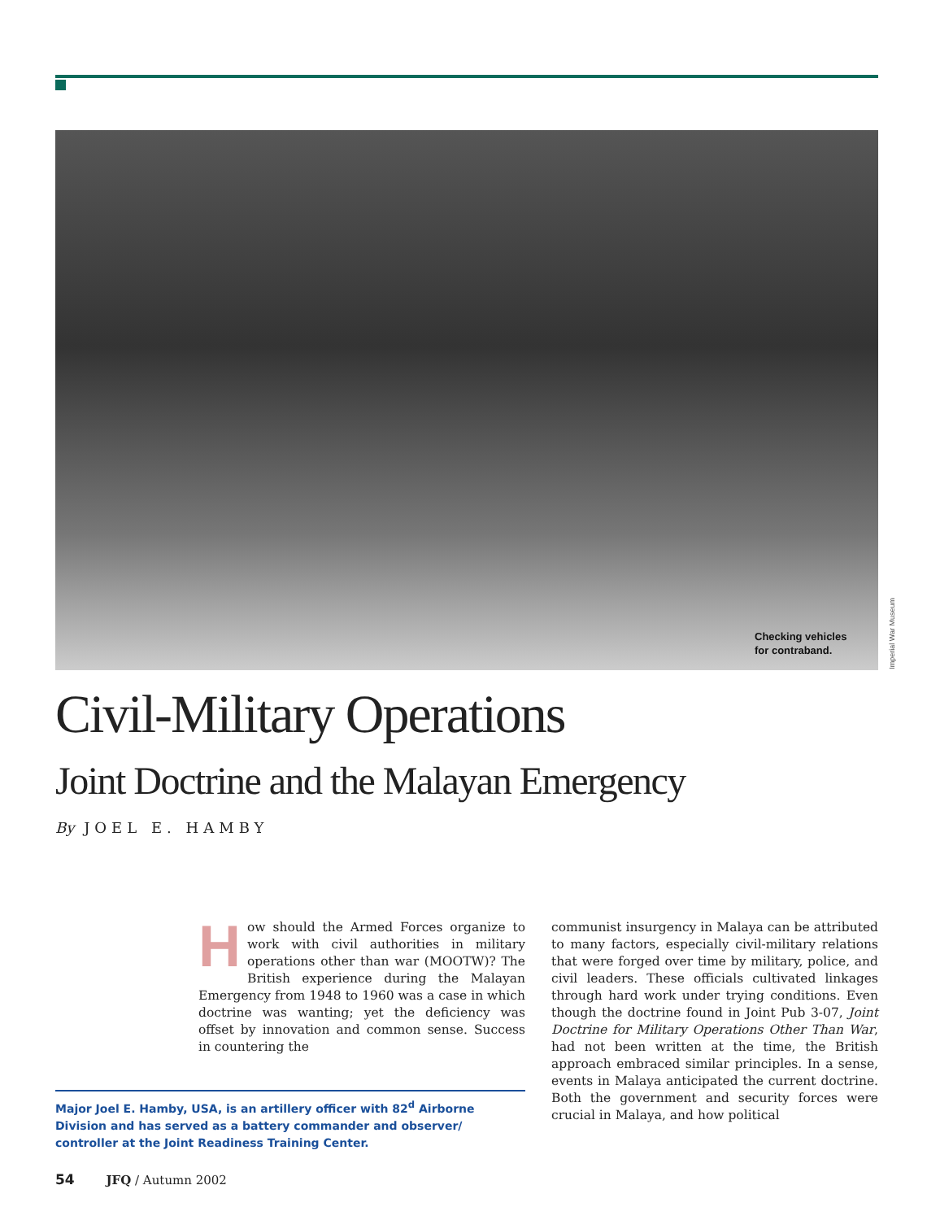Checking vehicles
for contraband.
Imperial War Museum
Civil-Military Operations
Joint Doctrine and the Malayan Emergency
By JOEL E. HAMBY
How should the Armed Forces organize to work with civil authorities in military operations other than war (MOOTW)? The British experience during the Malayan Emergency from 1948 to 1960 was a case in which doctrine was wanting; yet the deficiency was offset by innovation and common sense. Success in countering the
communist insurgency in Malaya can be attributed to many factors, especially civil-military relations that were forged over time by military, police, and civil leaders. These officials cultivated linkages through hard work under trying conditions. Even though the doctrine found in Joint Pub 3-07, Joint Doctrine for Military Operations Other Than War, had not been written at the time, the British approach embraced similar principles. In a sense, events in Malaya anticipated the current doctrine. Both the government and security forces were crucial in Malaya, and how political
Major Joel E. Hamby, USA, is an artillery officer with 82<sup>d</sup> Airborne Division and has served as a battery commander and observer/ controller at the Joint Readiness Training Center.
54 JFQ / Autumn 2002